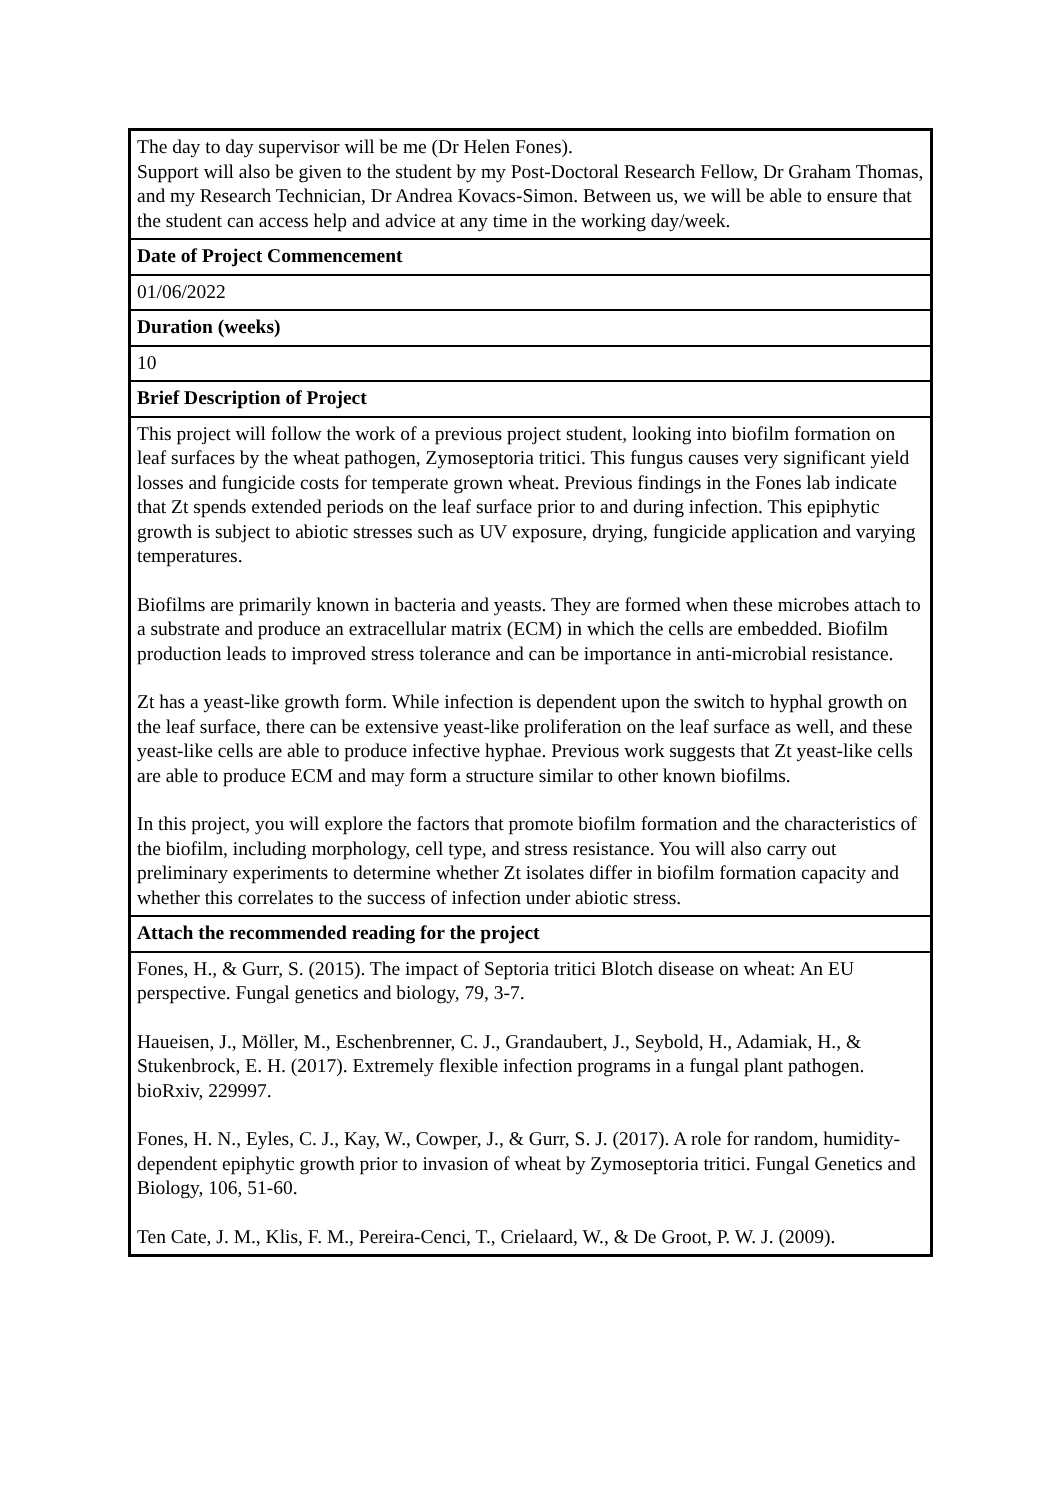| The day to day supervisor will be me (Dr Helen Fones). Support will also be given to the student by my Post-Doctoral Research Fellow, Dr Graham Thomas, and my Research Technician, Dr Andrea Kovacs-Simon. Between us, we will be able to ensure that the student can access help and advice at any time in the working day/week. |
| Date of Project Commencement |
| 01/06/2022 |
| Duration (weeks) |
| 10 |
| Brief Description of Project |
| This project will follow the work of a previous project student, looking into biofilm formation on leaf surfaces by the wheat pathogen, Zymoseptoria tritici. This fungus causes very significant yield losses and fungicide costs for temperate grown wheat. Previous findings in the Fones lab indicate that Zt spends extended periods on the leaf surface prior to and during infection. This epiphytic growth is subject to abiotic stresses such as UV exposure, drying, fungicide application and varying temperatures. Biofilms are primarily known in bacteria and yeasts. They are formed when these microbes attach to a substrate and produce an extracellular matrix (ECM) in which the cells are embedded. Biofilm production leads to improved stress tolerance and can be importance in anti-microbial resistance. Zt has a yeast-like growth form. While infection is dependent upon the switch to hyphal growth on the leaf surface, there can be extensive yeast-like proliferation on the leaf surface as well, and these yeast-like cells are able to produce infective hyphae. Previous work suggests that Zt yeast-like cells are able to produce ECM and may form a structure similar to other known biofilms. In this project, you will explore the factors that promote biofilm formation and the characteristics of the biofilm, including morphology, cell type, and stress resistance. You will also carry out preliminary experiments to determine whether Zt isolates differ in biofilm formation capacity and whether this correlates to the success of infection under abiotic stress. |
| Attach the recommended reading for the project |
| Fones, H., & Gurr, S. (2015). The impact of Septoria tritici Blotch disease on wheat: An EU perspective. Fungal genetics and biology, 79, 3-7. Haueisen, J., Möller, M., Eschenbrenner, C. J., Grandaubert, J., Seybold, H., Adamiak, H., & Stukenbrock, E. H. (2017). Extremely flexible infection programs in a fungal plant pathogen. bioRxiv, 229997. Fones, H. N., Eyles, C. J., Kay, W., Cowper, J., & Gurr, S. J. (2017). A role for random, humidity-dependent epiphytic growth prior to invasion of wheat by Zymoseptoria tritici. Fungal Genetics and Biology, 106, 51-60. Ten Cate, J. M., Klis, F. M., Pereira-Cenci, T., Crielaard, W., & De Groot, P. W. J. (2009). |